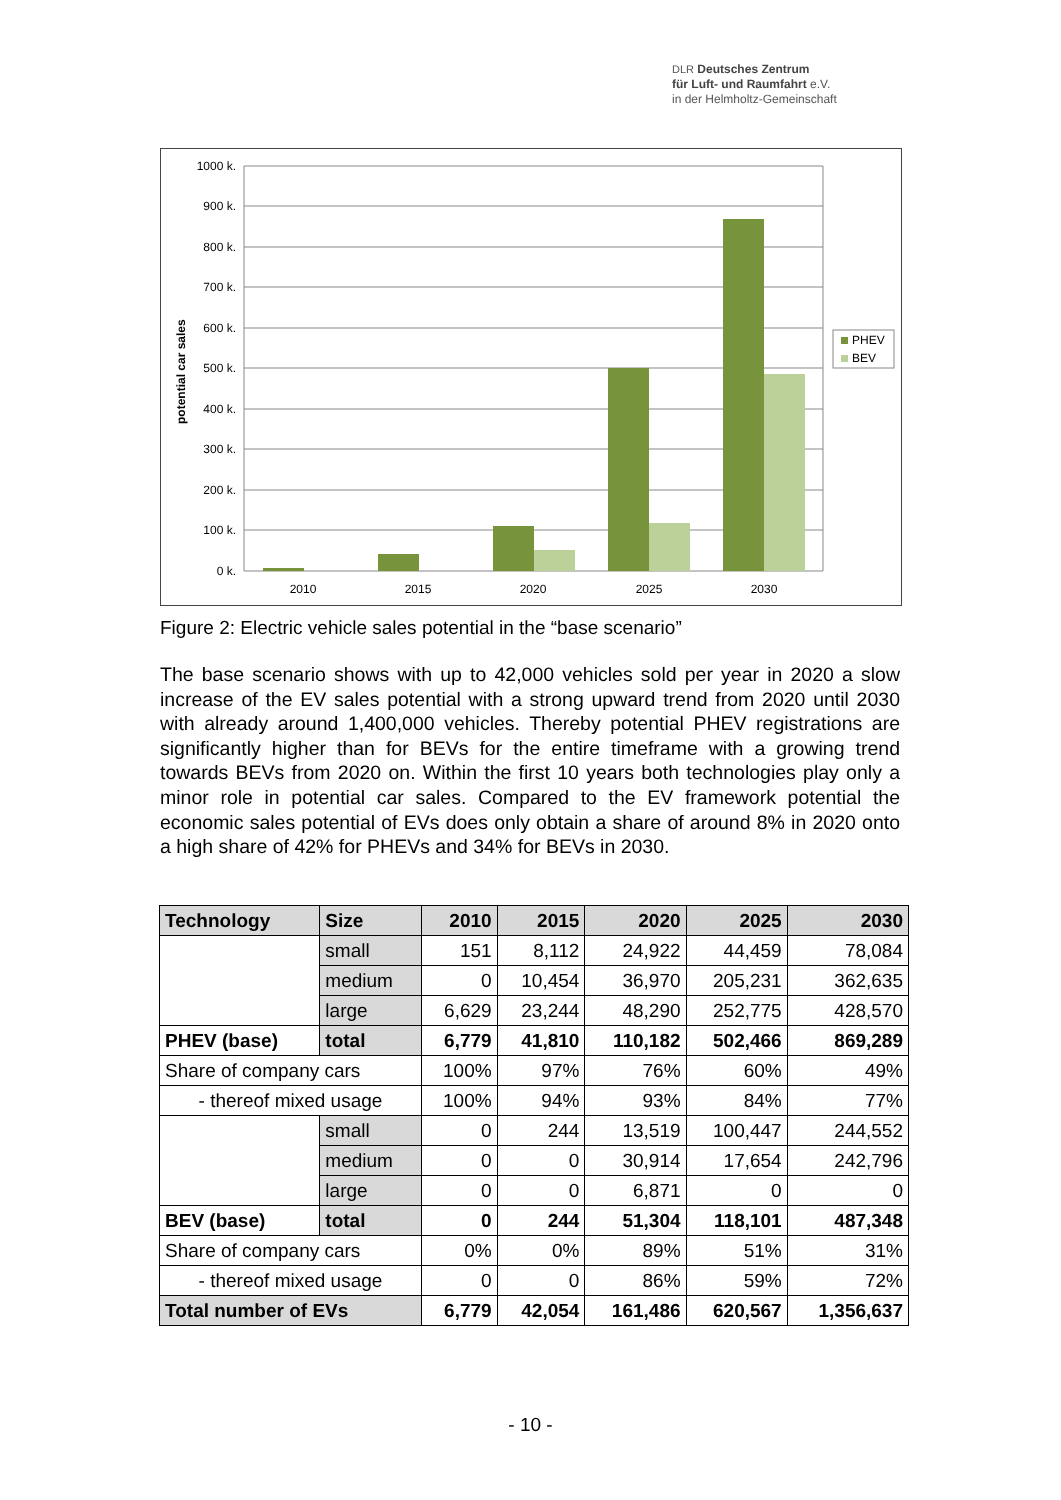DLR Deutsches Zentrum
für Luft- und Raumfahrt e.V.
in der Helmholtz-Gemeinschaft
1000 k.
900 k.
800 k.
700 k.
600 k.
500 k.
400 k.
300 k.
200 k.
100 k.
0 k.
potential car sales
2010
2015
2020
2025
2030
PHEV
BEV
Figure 2: Electric vehicle sales potential in the “base scenario”
The base scenario shows with up to 42,000 vehicles sold per year in 2020 a slow increase of the EV sales potential with a strong upward trend from 2020 until 2030 with already around 1,400,000 vehicles. Thereby potential PHEV registrations are significantly higher than for BEVs for the entire timeframe with a growing trend towards BEVs from 2020 on. Within the first 10 years both technologies play only a minor role in potential car sales. Compared to the EV framework potential the economic sales potential of EVs does only obtain a share of around 8% in 2020 onto a high share of 42% for PHEVs and 34% for BEVs in 2030.
| Technology | Size | 2010 | 2015 | 2020 | 2025 | 2030 |
| --- | --- | --- | --- | --- | --- | --- |
| | small | 151 | 8,112 | 24,922 | 44,459 | 78,084 |
| | medium | 0 | 10,454 | 36,970 | 205,231 | 362,635 |
| | large | 6,629 | 23,244 | 48,290 | 252,775 | 428,570 |
| PHEV (base) | total | 6,779 | 41,810 | 110,182 | 502,466 | 869,289 |
| Share of company cars | | 100% | 97% | 76% | 60% | 49% |
| - thereof mixed usage | | 100% | 94% | 93% | 84% | 77% |
| | small | 0 | 244 | 13,519 | 100,447 | 244,552 |
| | medium | 0 | 0 | 30,914 | 17,654 | 242,796 |
| | large | 0 | 0 | 6,871 | 0 | 0 |
| BEV (base) | total | 0 | 244 | 51,304 | 118,101 | 487,348 |
| Share of company cars | | 0% | 0% | 89% | 51% | 31% |
| - thereof mixed usage | | 0 | 0 | 86% | 59% | 72% |
| Total number of EVs | | 6,779 | 42,054 | 161,486 | 620,567 | 1,356,637 |
- 10 -